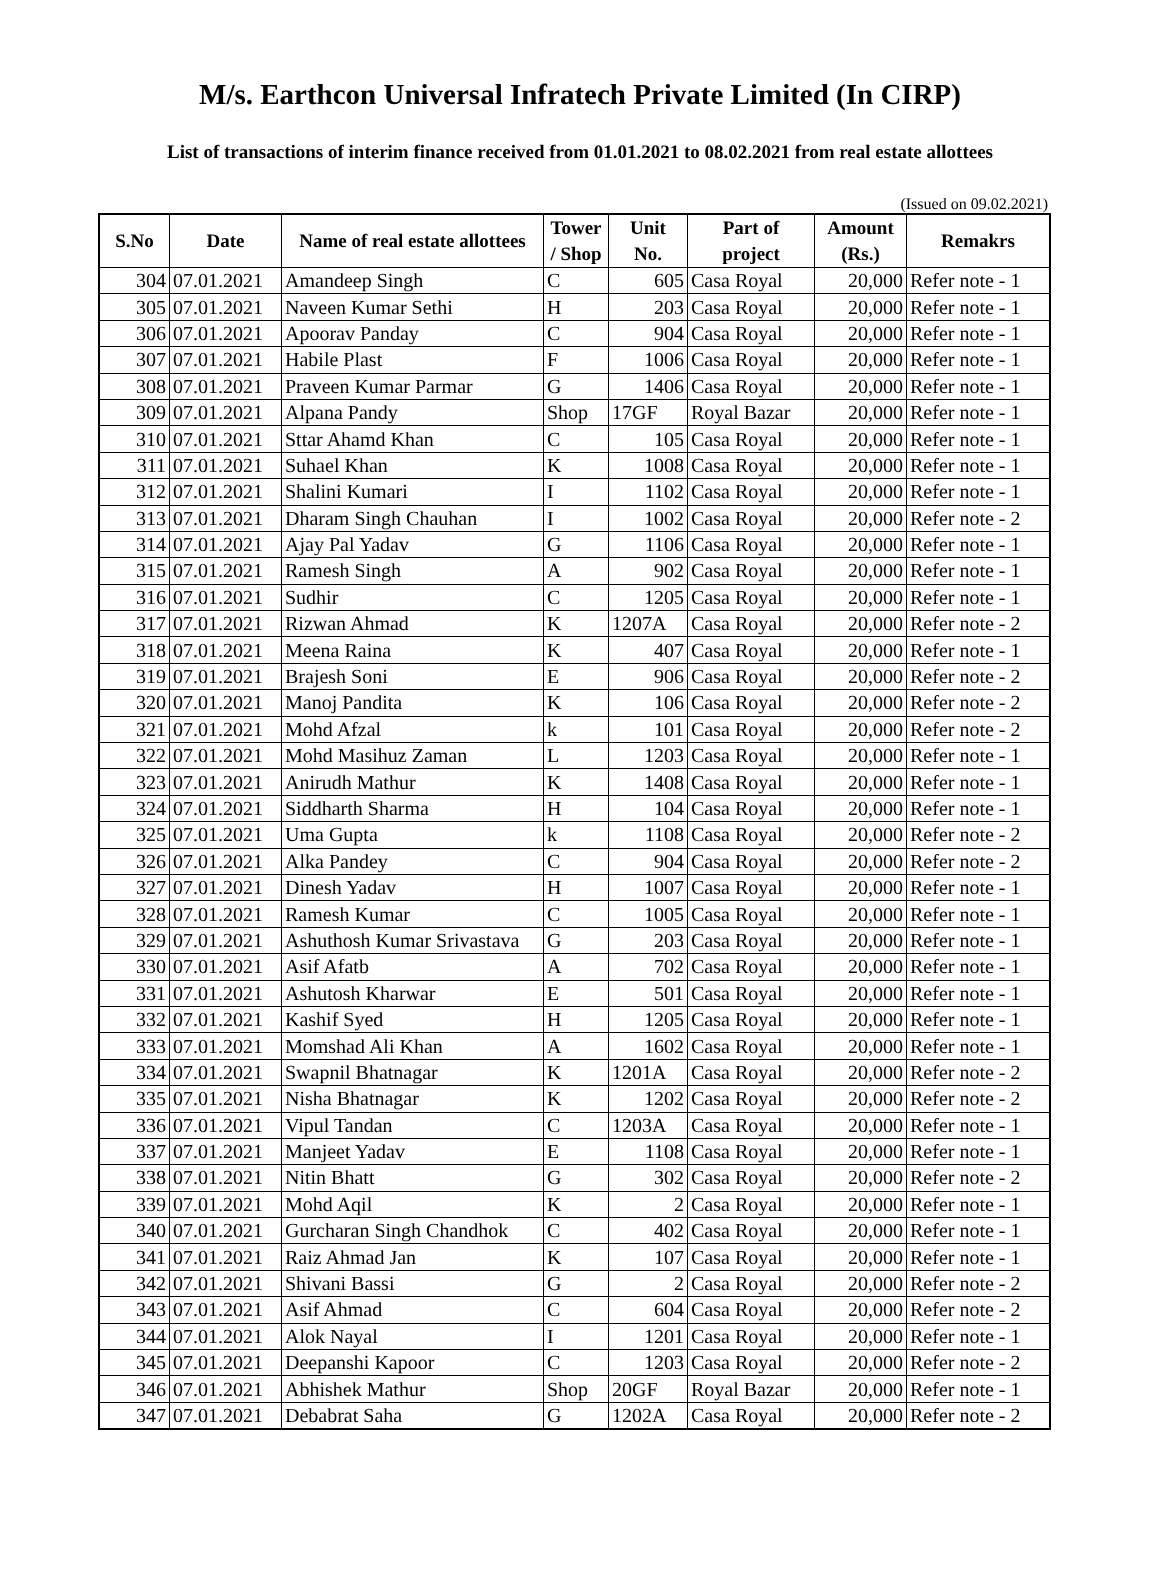M/s. Earthcon Universal Infratech Private Limited (In CIRP)
List of transactions of interim finance received from 01.01.2021 to 08.02.2021 from real estate allottees
(Issued on 09.02.2021)
| S.No | Date | Name of real estate allottees | Tower / Shop | Unit No. | Part of project | Amount (Rs.) | Remakrs |
| --- | --- | --- | --- | --- | --- | --- | --- |
| 304 | 07.01.2021 | Amandeep Singh | C | 605 | Casa Royal | 20,000 | Refer note - 1 |
| 305 | 07.01.2021 | Naveen Kumar Sethi | H | 203 | Casa Royal | 20,000 | Refer note - 1 |
| 306 | 07.01.2021 | Apoorav Panday | C | 904 | Casa Royal | 20,000 | Refer note - 1 |
| 307 | 07.01.2021 | Habile Plast | F | 1006 | Casa Royal | 20,000 | Refer note - 1 |
| 308 | 07.01.2021 | Praveen Kumar Parmar | G | 1406 | Casa Royal | 20,000 | Refer note - 1 |
| 309 | 07.01.2021 | Alpana Pandy | Shop | 17GF | Royal Bazar | 20,000 | Refer note - 1 |
| 310 | 07.01.2021 | Sttar Ahamd Khan | C | 105 | Casa Royal | 20,000 | Refer note - 1 |
| 311 | 07.01.2021 | Suhael Khan | K | 1008 | Casa Royal | 20,000 | Refer note - 1 |
| 312 | 07.01.2021 | Shalini Kumari | I | 1102 | Casa Royal | 20,000 | Refer note - 1 |
| 313 | 07.01.2021 | Dharam Singh Chauhan | I | 1002 | Casa Royal | 20,000 | Refer note - 2 |
| 314 | 07.01.2021 | Ajay Pal Yadav | G | 1106 | Casa Royal | 20,000 | Refer note - 1 |
| 315 | 07.01.2021 | Ramesh Singh | A | 902 | Casa Royal | 20,000 | Refer note - 1 |
| 316 | 07.01.2021 | Sudhir | C | 1205 | Casa Royal | 20,000 | Refer note - 1 |
| 317 | 07.01.2021 | Rizwan Ahmad | K | 1207A | Casa Royal | 20,000 | Refer note - 2 |
| 318 | 07.01.2021 | Meena Raina | K | 407 | Casa Royal | 20,000 | Refer note - 1 |
| 319 | 07.01.2021 | Brajesh Soni | E | 906 | Casa Royal | 20,000 | Refer note - 2 |
| 320 | 07.01.2021 | Manoj Pandita | K | 106 | Casa Royal | 20,000 | Refer note - 2 |
| 321 | 07.01.2021 | Mohd Afzal | k | 101 | Casa Royal | 20,000 | Refer note - 2 |
| 322 | 07.01.2021 | Mohd Masihuz Zaman | L | 1203 | Casa Royal | 20,000 | Refer note - 1 |
| 323 | 07.01.2021 | Anirudh Mathur | K | 1408 | Casa Royal | 20,000 | Refer note - 1 |
| 324 | 07.01.2021 | Siddharth Sharma | H | 104 | Casa Royal | 20,000 | Refer note - 1 |
| 325 | 07.01.2021 | Uma Gupta | k | 1108 | Casa Royal | 20,000 | Refer note - 2 |
| 326 | 07.01.2021 | Alka Pandey | C | 904 | Casa Royal | 20,000 | Refer note - 2 |
| 327 | 07.01.2021 | Dinesh Yadav | H | 1007 | Casa Royal | 20,000 | Refer note - 1 |
| 328 | 07.01.2021 | Ramesh Kumar | C | 1005 | Casa Royal | 20,000 | Refer note - 1 |
| 329 | 07.01.2021 | Ashuthosh Kumar Srivastava | G | 203 | Casa Royal | 20,000 | Refer note - 1 |
| 330 | 07.01.2021 | Asif Afatb | A | 702 | Casa Royal | 20,000 | Refer note - 1 |
| 331 | 07.01.2021 | Ashutosh Kharwar | E | 501 | Casa Royal | 20,000 | Refer note - 1 |
| 332 | 07.01.2021 | Kashif Syed | H | 1205 | Casa Royal | 20,000 | Refer note - 1 |
| 333 | 07.01.2021 | Momshad Ali Khan | A | 1602 | Casa Royal | 20,000 | Refer note - 1 |
| 334 | 07.01.2021 | Swapnil Bhatnagar | K | 1201A | Casa Royal | 20,000 | Refer note - 2 |
| 335 | 07.01.2021 | Nisha Bhatnagar | K | 1202 | Casa Royal | 20,000 | Refer note - 2 |
| 336 | 07.01.2021 | Vipul Tandan | C | 1203A | Casa Royal | 20,000 | Refer note - 1 |
| 337 | 07.01.2021 | Manjeet Yadav | E | 1108 | Casa Royal | 20,000 | Refer note - 1 |
| 338 | 07.01.2021 | Nitin Bhatt | G | 302 | Casa Royal | 20,000 | Refer note - 2 |
| 339 | 07.01.2021 | Mohd Aqil | K | 2 | Casa Royal | 20,000 | Refer note - 1 |
| 340 | 07.01.2021 | Gurcharan Singh Chandhok | C | 402 | Casa Royal | 20,000 | Refer note - 1 |
| 341 | 07.01.2021 | Raiz Ahmad Jan | K | 107 | Casa Royal | 20,000 | Refer note - 1 |
| 342 | 07.01.2021 | Shivani Bassi | G | 2 | Casa Royal | 20,000 | Refer note - 2 |
| 343 | 07.01.2021 | Asif Ahmad | C | 604 | Casa Royal | 20,000 | Refer note - 2 |
| 344 | 07.01.2021 | Alok Nayal | I | 1201 | Casa Royal | 20,000 | Refer note - 1 |
| 345 | 07.01.2021 | Deepanshi Kapoor | C | 1203 | Casa Royal | 20,000 | Refer note - 2 |
| 346 | 07.01.2021 | Abhishek Mathur | Shop | 20GF | Royal Bazar | 20,000 | Refer note - 1 |
| 347 | 07.01.2021 | Debabrat Saha | G | 1202A | Casa Royal | 20,000 | Refer note - 2 |